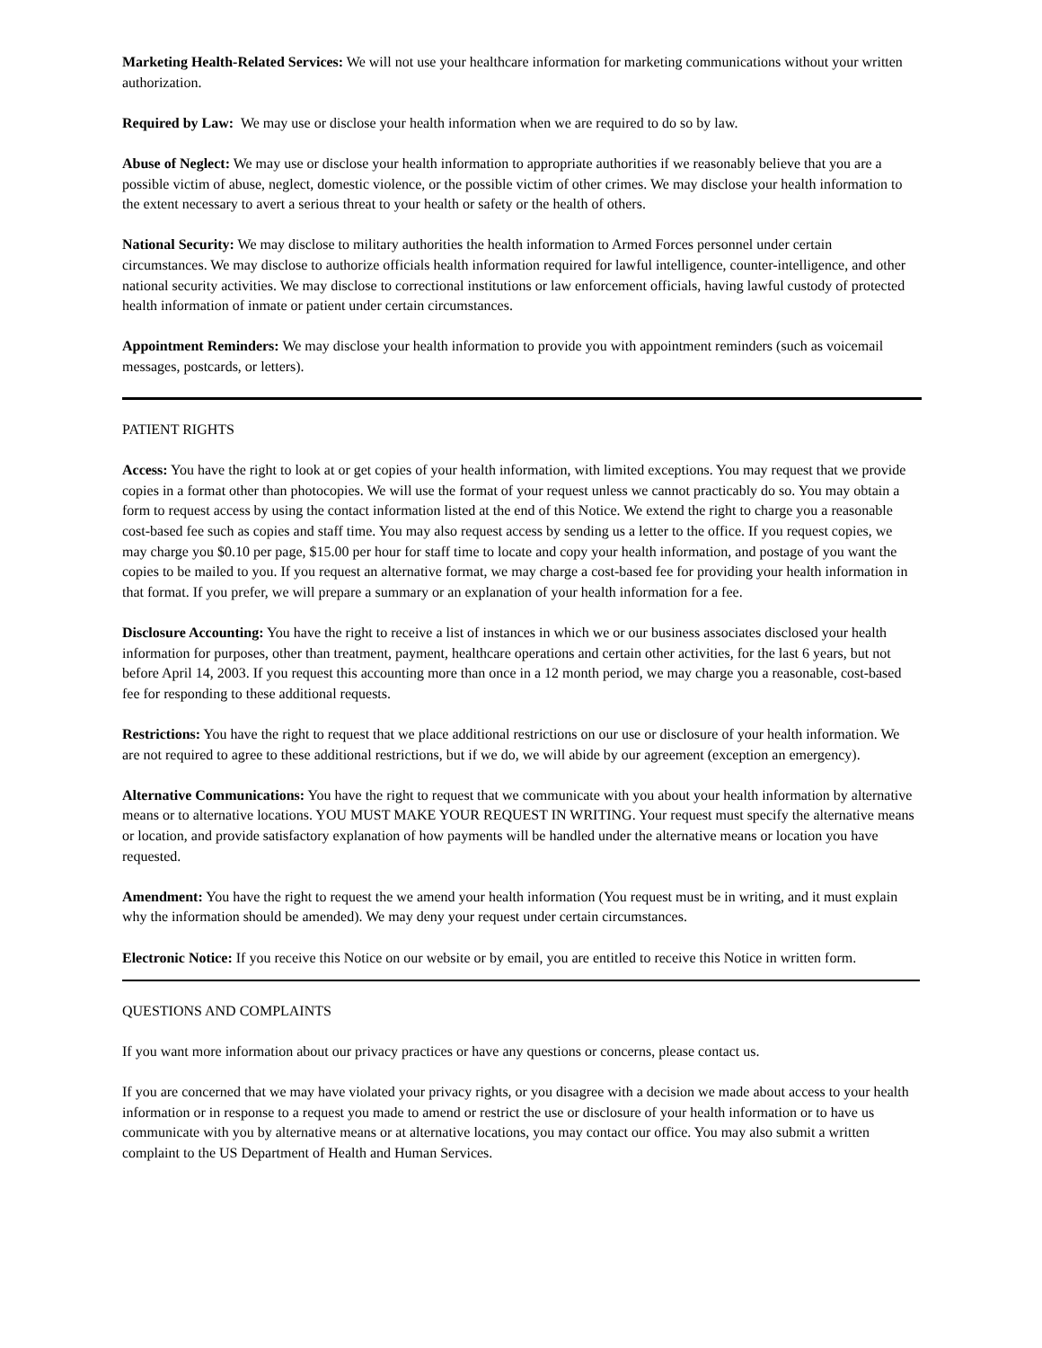Marketing Health-Related Services: We will not use your healthcare information for marketing communications without your written authorization.
Required by Law: We may use or disclose your health information when we are required to do so by law.
Abuse of Neglect: We may use or disclose your health information to appropriate authorities if we reasonably believe that you are a possible victim of abuse, neglect, domestic violence, or the possible victim of other crimes. We may disclose your health information to the extent necessary to avert a serious threat to your health or safety or the health of others.
National Security: We may disclose to military authorities the health information to Armed Forces personnel under certain circumstances. We may disclose to authorize officials health information required for lawful intelligence, counter-intelligence, and other national security activities. We may disclose to correctional institutions or law enforcement officials, having lawful custody of protected health information of inmate or patient under certain circumstances.
Appointment Reminders: We may disclose your health information to provide you with appointment reminders (such as voicemail messages, postcards, or letters).
PATIENT RIGHTS
Access: You have the right to look at or get copies of your health information, with limited exceptions. You may request that we provide copies in a format other than photocopies. We will use the format of your request unless we cannot practicably do so. You may obtain a form to request access by using the contact information listed at the end of this Notice. We extend the right to charge you a reasonable cost-based fee such as copies and staff time. You may also request access by sending us a letter to the office. If you request copies, we may charge you $0.10 per page, $15.00 per hour for staff time to locate and copy your health information, and postage of you want the copies to be mailed to you. If you request an alternative format, we may charge a cost-based fee for providing your health information in that format. If you prefer, we will prepare a summary or an explanation of your health information for a fee.
Disclosure Accounting: You have the right to receive a list of instances in which we or our business associates disclosed your health information for purposes, other than treatment, payment, healthcare operations and certain other activities, for the last 6 years, but not before April 14, 2003. If you request this accounting more than once in a 12 month period, we may charge you a reasonable, cost-based fee for responding to these additional requests.
Restrictions: You have the right to request that we place additional restrictions on our use or disclosure of your health information. We are not required to agree to these additional restrictions, but if we do, we will abide by our agreement (exception an emergency).
Alternative Communications: You have the right to request that we communicate with you about your health information by alternative means or to alternative locations. YOU MUST MAKE YOUR REQUEST IN WRITING. Your request must specify the alternative means or location, and provide satisfactory explanation of how payments will be handled under the alternative means or location you have requested.
Amendment: You have the right to request the we amend your health information (You request must be in writing, and it must explain why the information should be amended). We may deny your request under certain circumstances.
Electronic Notice: If you receive this Notice on our website or by email, you are entitled to receive this Notice in written form.
QUESTIONS AND COMPLAINTS
If you want more information about our privacy practices or have any questions or concerns, please contact us.
If you are concerned that we may have violated your privacy rights, or you disagree with a decision we made about access to your health information or in response to a request you made to amend or restrict the use or disclosure of your health information or to have us communicate with you by alternative means or at alternative locations, you may contact our office. You may also submit a written complaint to the US Department of Health and Human Services.